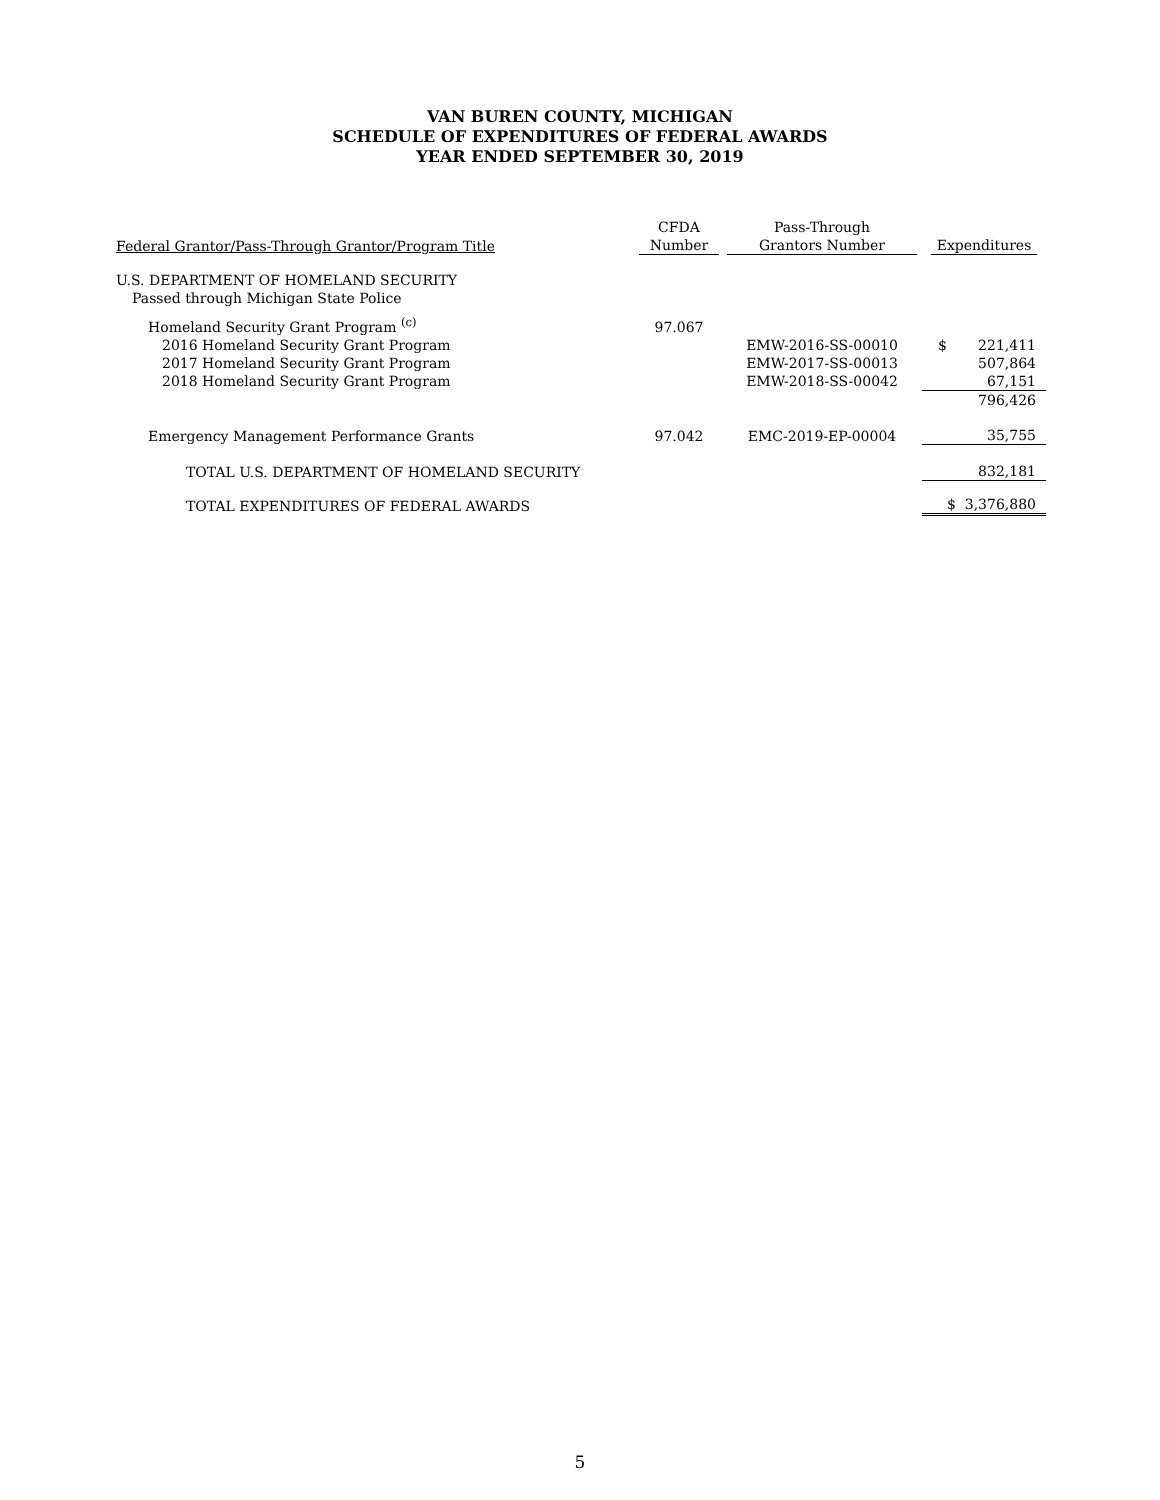VAN BUREN COUNTY, MICHIGAN
SCHEDULE OF EXPENDITURES OF FEDERAL AWARDS
YEAR ENDED SEPTEMBER 30, 2019
| Federal Grantor/Pass-Through Grantor/Program Title | CFDA Number | Pass-Through Grantors Number | Expenditures |
| --- | --- | --- | --- |
| U.S. DEPARTMENT OF HOMELAND SECURITY | | | |
| Passed through Michigan State Police | | | |
| Homeland Security Grant Program <sup>(c)</sup> | 97.067 | | |
| 2016 Homeland Security Grant Program | | EMW-2016-SS-00010 | $ 221,411 |
| 2017 Homeland Security Grant Program | | EMW-2017-SS-00013 | 507,864 |
| 2018 Homeland Security Grant Program | | EMW-2018-SS-00042 | 67,151 |
| | | | 796,426 |
| Emergency Management Performance Grants | 97.042 | EMC-2019-EP-00004 | 35,755 |
| TOTAL U.S. DEPARTMENT OF HOMELAND SECURITY | | | 832,181 |
| TOTAL EXPENDITURES OF FEDERAL AWARDS | | | $ 3,376,880 |
5